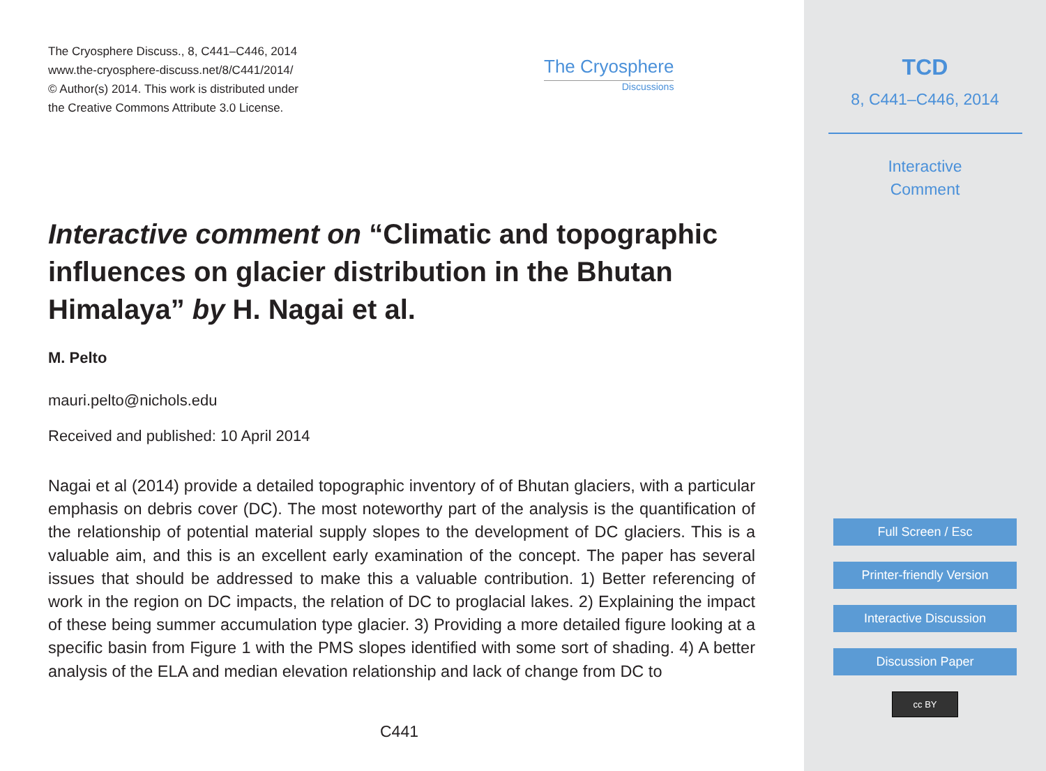The Cryosphere Discuss., 8, C441–C446, 2014
www.the-cryosphere-discuss.net/8/C441/2014/
© Author(s) 2014. This work is distributed under
the Creative Commons Attribute 3.0 License.
The Cryosphere
Discussions
Interactive comment on “Climatic and topographic influences on glacier distribution in the Bhutan Himalaya” by H. Nagai et al.
M. Pelto
mauri.pelto@nichols.edu
Received and published: 10 April 2014
Nagai et al (2014) provide a detailed topographic inventory of of Bhutan glaciers, with a particular emphasis on debris cover (DC). The most noteworthy part of the analysis is the quantification of the relationship of potential material supply slopes to the development of DC glaciers. This is a valuable aim, and this is an excellent early examination of the concept. The paper has several issues that should be addressed to make this a valuable contribution. 1) Better referencing of work in the region on DC impacts, the relation of DC to proglacial lakes. 2) Explaining the impact of these being summer accumulation type glacier. 3) Providing a more detailed figure looking at a specific basin from Figure 1 with the PMS slopes identified with some sort of shading. 4) A better analysis of the ELA and median elevation relationship and lack of change from DC to
C441
TCD
8, C441–C446, 2014
Interactive
Comment
Full Screen / Esc
Printer-friendly Version
Interactive Discussion
Discussion Paper
cc BY